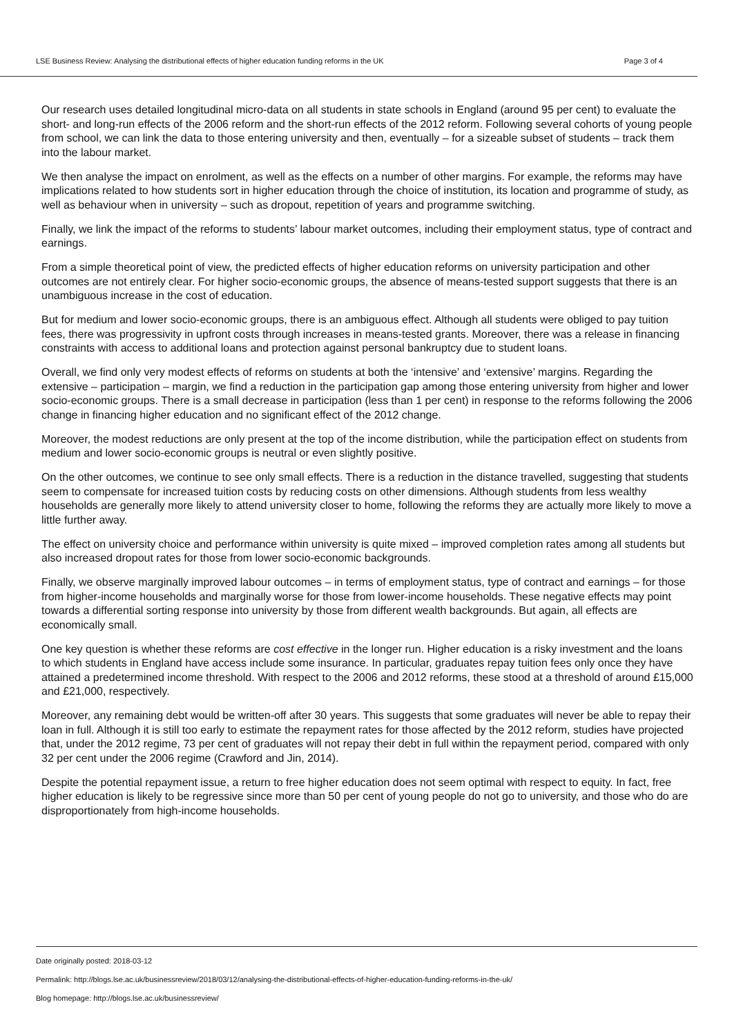LSE Business Review: Analysing the distributional effects of higher education funding reforms in the UK Page 3 of 4
Our research uses detailed longitudinal micro-data on all students in state schools in England (around 95 per cent) to evaluate the short- and long-run effects of the 2006 reform and the short-run effects of the 2012 reform. Following several cohorts of young people from school, we can link the data to those entering university and then, eventually – for a sizeable subset of students – track them into the labour market.
We then analyse the impact on enrolment, as well as the effects on a number of other margins. For example, the reforms may have implications related to how students sort in higher education through the choice of institution, its location and programme of study, as well as behaviour when in university – such as dropout, repetition of years and programme switching.
Finally, we link the impact of the reforms to students’ labour market outcomes, including their employment status, type of contract and earnings.
From a simple theoretical point of view, the predicted effects of higher education reforms on university participation and other outcomes are not entirely clear. For higher socio-economic groups, the absence of means-tested support suggests that there is an unambiguous increase in the cost of education.
But for medium and lower socio-economic groups, there is an ambiguous effect. Although all students were obliged to pay tuition fees, there was progressivity in upfront costs through increases in means-tested grants. Moreover, there was a release in financing constraints with access to additional loans and protection against personal bankruptcy due to student loans.
Overall, we find only very modest effects of reforms on students at both the ‘intensive’ and ‘extensive’ margins. Regarding the extensive – participation – margin, we find a reduction in the participation gap among those entering university from higher and lower socio-economic groups. There is a small decrease in participation (less than 1 per cent) in response to the reforms following the 2006 change in financing higher education and no significant effect of the 2012 change.
Moreover, the modest reductions are only present at the top of the income distribution, while the participation effect on students from medium and lower socio-economic groups is neutral or even slightly positive.
On the other outcomes, we continue to see only small effects. There is a reduction in the distance travelled, suggesting that students seem to compensate for increased tuition costs by reducing costs on other dimensions. Although students from less wealthy households are generally more likely to attend university closer to home, following the reforms they are actually more likely to move a little further away.
The effect on university choice and performance within university is quite mixed – improved completion rates among all students but also increased dropout rates for those from lower socio-economic backgrounds.
Finally, we observe marginally improved labour outcomes – in terms of employment status, type of contract and earnings – for those from higher-income households and marginally worse for those from lower-income households. These negative effects may point towards a differential sorting response into university by those from different wealth backgrounds. But again, all effects are economically small.
One key question is whether these reforms are cost effective in the longer run. Higher education is a risky investment and the loans to which students in England have access include some insurance. In particular, graduates repay tuition fees only once they have attained a predetermined income threshold. With respect to the 2006 and 2012 reforms, these stood at a threshold of around £15,000 and £21,000, respectively.
Moreover, any remaining debt would be written-off after 30 years. This suggests that some graduates will never be able to repay their loan in full. Although it is still too early to estimate the repayment rates for those affected by the 2012 reform, studies have projected that, under the 2012 regime, 73 per cent of graduates will not repay their debt in full within the repayment period, compared with only 32 per cent under the 2006 regime (Crawford and Jin, 2014).
Despite the potential repayment issue, a return to free higher education does not seem optimal with respect to equity. In fact, free higher education is likely to be regressive since more than 50 per cent of young people do not go to university, and those who do are disproportionately from high-income households.
Date originally posted: 2018-03-12
Permalink: http://blogs.lse.ac.uk/businessreview/2018/03/12/analysing-the-distributional-effects-of-higher-education-funding-reforms-in-the-uk/
Blog homepage: http://blogs.lse.ac.uk/businessreview/